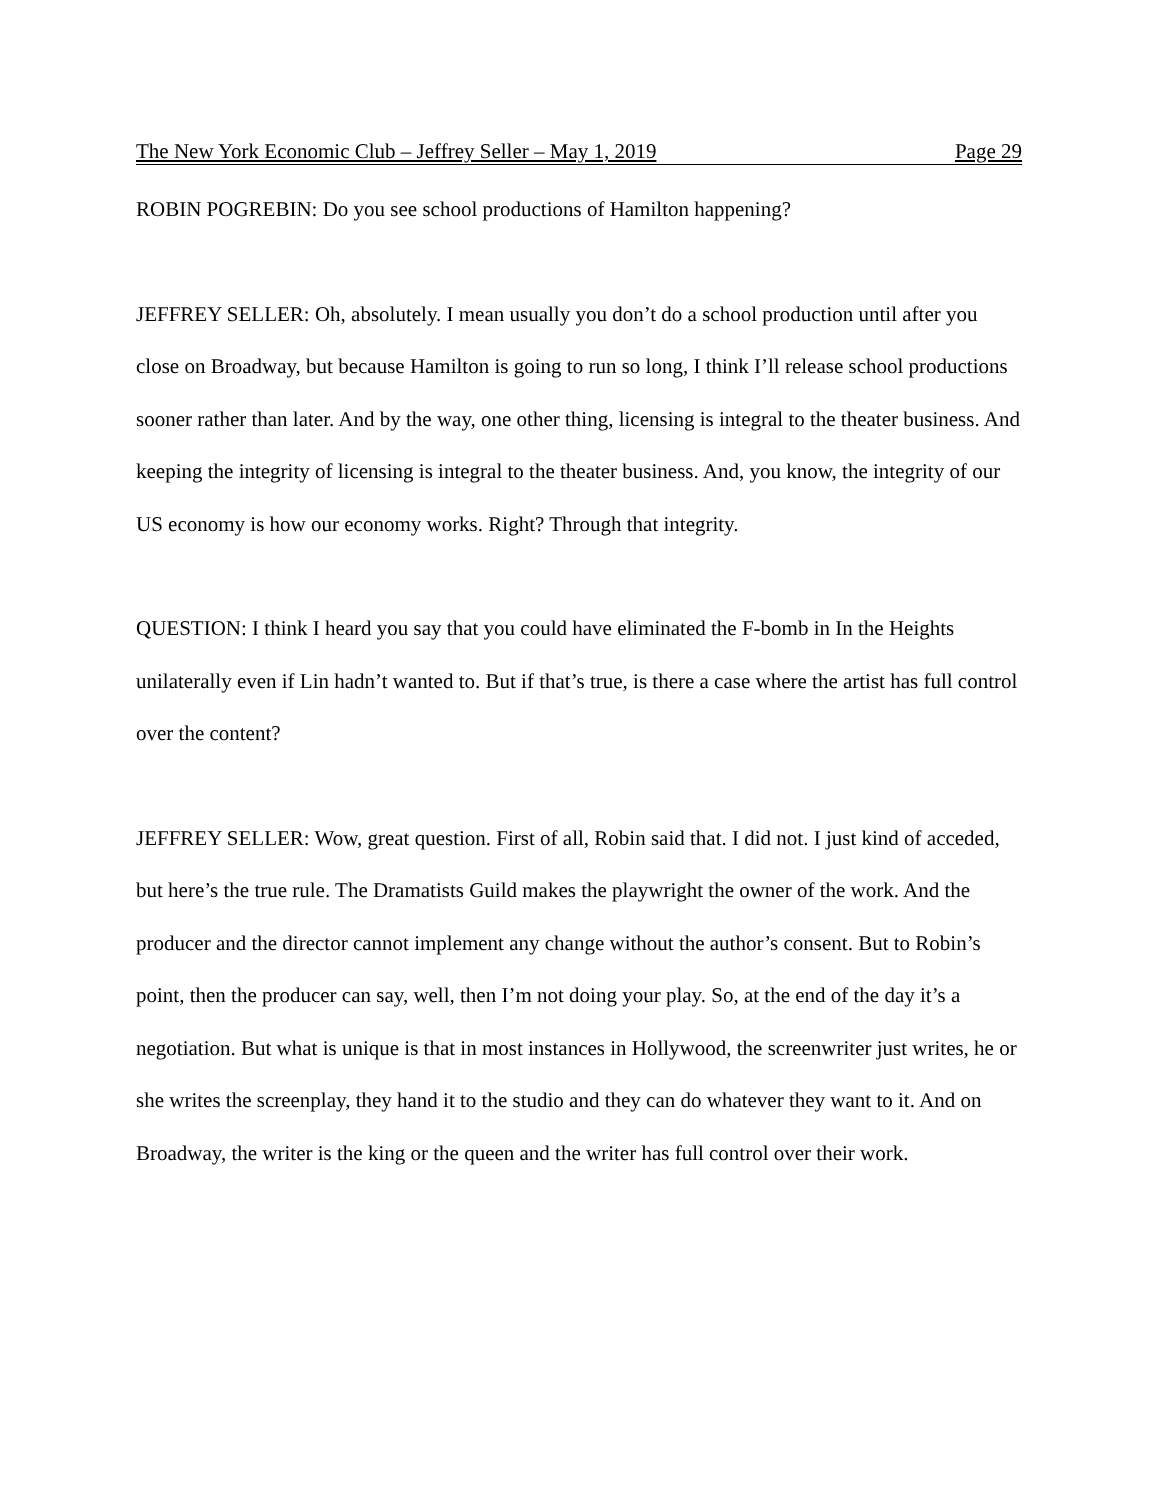The New York Economic Club – Jeffrey Seller – May 1, 2019 Page 29
ROBIN POGREBIN: Do you see school productions of Hamilton happening?
JEFFREY SELLER: Oh, absolutely. I mean usually you don’t do a school production until after you close on Broadway, but because Hamilton is going to run so long, I think I’ll release school productions sooner rather than later. And by the way, one other thing, licensing is integral to the theater business. And keeping the integrity of licensing is integral to the theater business. And, you know, the integrity of our US economy is how our economy works. Right? Through that integrity.
QUESTION: I think I heard you say that you could have eliminated the F-bomb in In the Heights unilaterally even if Lin hadn’t wanted to. But if that’s true, is there a case where the artist has full control over the content?
JEFFREY SELLER: Wow, great question. First of all, Robin said that. I did not. I just kind of acceded, but here’s the true rule. The Dramatists Guild makes the playwright the owner of the work. And the producer and the director cannot implement any change without the author’s consent. But to Robin’s point, then the producer can say, well, then I’m not doing your play. So, at the end of the day it’s a negotiation. But what is unique is that in most instances in Hollywood, the screenwriter just writes, he or she writes the screenplay, they hand it to the studio and they can do whatever they want to it. And on Broadway, the writer is the king or the queen and the writer has full control over their work.